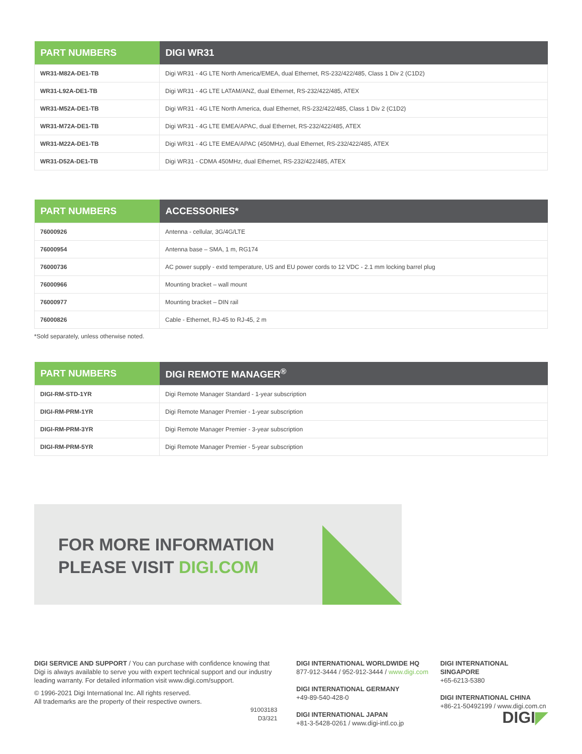| PART NUMBERS | DIGI WR31 |
| --- | --- |
| WR31-M82A-DE1-TB | Digi WR31 - 4G LTE North America/EMEA, dual Ethernet, RS-232/422/485, Class 1 Div 2 (C1D2) |
| WR31-L92A-DE1-TB | Digi WR31 - 4G LTE LATAM/ANZ, dual Ethernet, RS-232/422/485, ATEX |
| WR31-M52A-DE1-TB | Digi WR31 - 4G LTE North America, dual Ethernet, RS-232/422/485, Class 1 Div 2 (C1D2) |
| WR31-M72A-DE1-TB | Digi WR31 - 4G LTE EMEA/APAC, dual Ethernet, RS-232/422/485, ATEX |
| WR31-M22A-DE1-TB | Digi WR31 - 4G LTE EMEA/APAC (450MHz), dual Ethernet, RS-232/422/485, ATEX |
| WR31-D52A-DE1-TB | Digi WR31 - CDMA 450MHz, dual Ethernet, RS-232/422/485, ATEX |
| PART NUMBERS | ACCESSORIES* |
| --- | --- |
| 76000926 | Antenna - cellular, 3G/4G/LTE |
| 76000954 | Antenna base – SMA, 1 m, RG174 |
| 76000736 | AC power supply - extd temperature, US and EU power cords to 12 VDC - 2.1 mm locking barrel plug |
| 76000966 | Mounting bracket – wall mount |
| 76000977 | Mounting bracket – DIN rail |
| 76000826 | Cable - Ethernet, RJ-45 to RJ-45, 2 m |
*Sold separately, unless otherwise noted.
| PART NUMBERS | DIGI REMOTE MANAGER<sup>®</sup> |
| --- | --- |
| DIGI-RM-STD-1YR | Digi Remote Manager Standard - 1-year subscription |
| DIGI-RM-PRM-1YR | Digi Remote Manager Premier - 1-year subscription |
| DIGI-RM-PRM-3YR | Digi Remote Manager Premier - 3-year subscription |
| DIGI-RM-PRM-5YR | Digi Remote Manager Premier - 5-year subscription |
FOR MORE INFORMATION
PLEASE VISIT DIGI.COM
DIGI SERVICE AND SUPPORT / You can purchase with confidence knowing that Digi is always available to serve you with expert technical support and our industry leading warranty. For detailed information visit www.digi.com/support.
© 1996-2021 Digi International Inc. All rights reserved.
All trademarks are the property of their respective owners.
91003183
D3/321
DIGI INTERNATIONAL WORLDWIDE HQ
877-912-3444 / 952-912-3444 / www.digi.com
DIGI INTERNATIONAL GERMANY
+49-89-540-428-0
DIGI INTERNATIONAL JAPAN
+81-3-5428-0261 / www.digi-intl.co.jp
DIGI INTERNATIONAL SINGAPORE
+65-6213-5380
DIGI INTERNATIONAL CHINA
+86-21-50492199 / www.digi.com.cn
DIGI◤